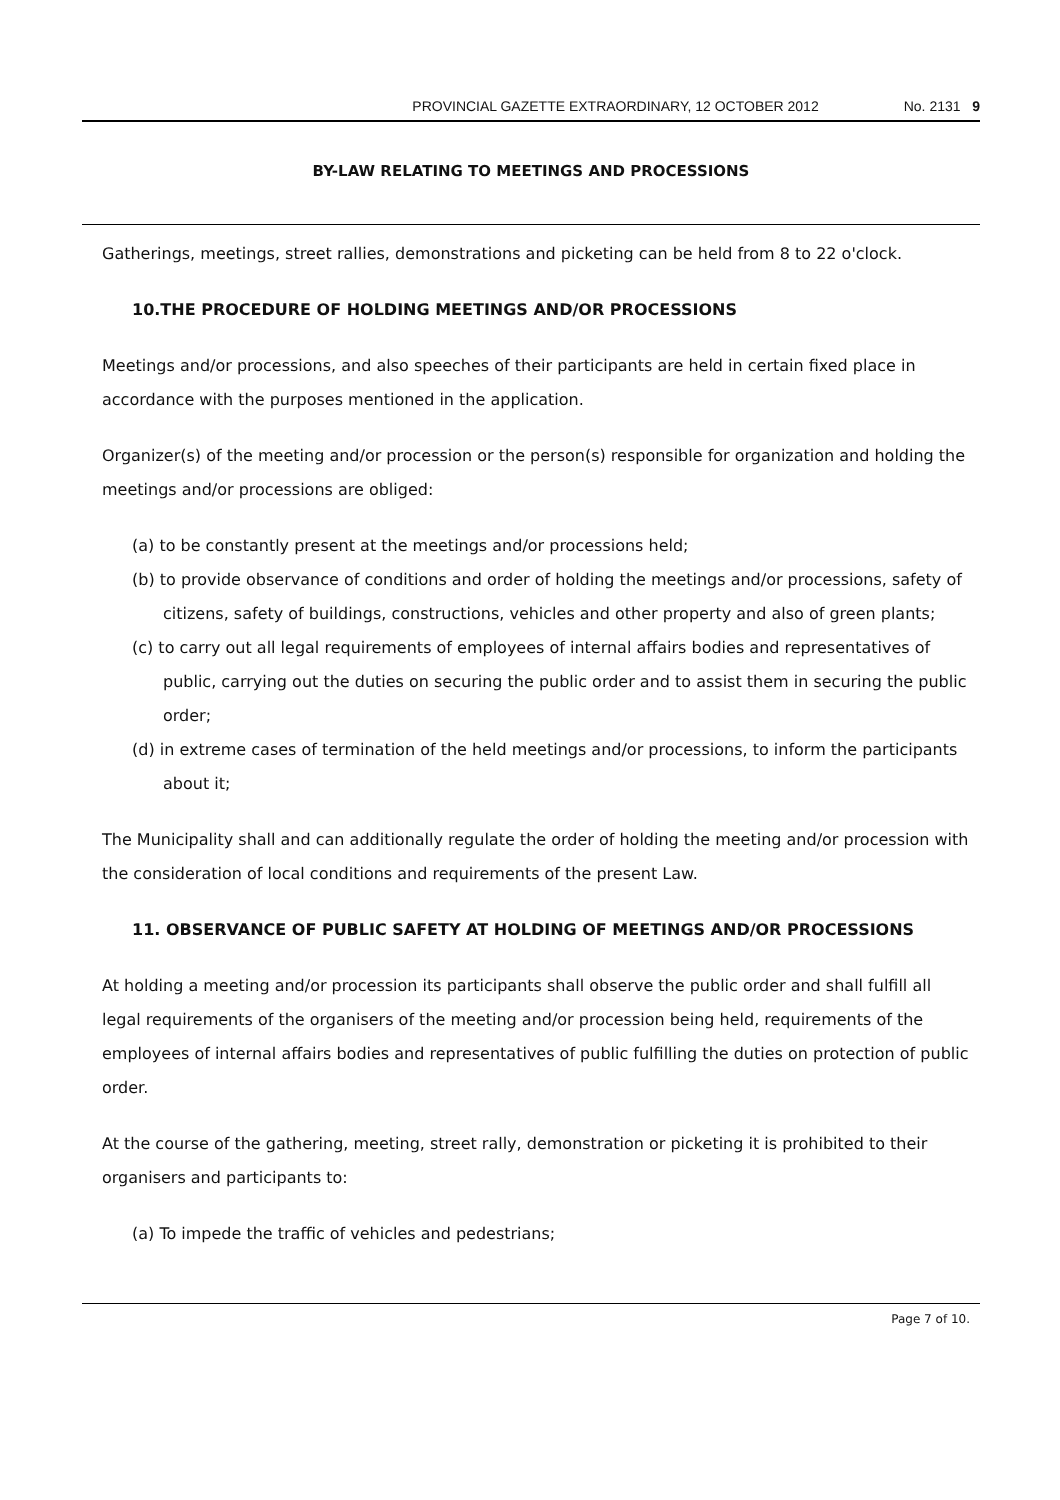PROVINCIAL GAZETTE EXTRAORDINARY, 12 OCTOBER 2012 No. 2131 9
BY-LAW RELATING TO MEETINGS AND PROCESSIONS
Gatherings, meetings, street rallies, demonstrations and picketing can be held from 8 to 22 o'clock.
10.THE PROCEDURE OF HOLDING MEETINGS AND/OR PROCESSIONS
Meetings and/or processions, and also speeches of their participants are held in certain fixed place in accordance with the purposes mentioned in the application.
Organizer(s) of the meeting and/or procession or the person(s) responsible for organization and holding the meetings and/or processions are obliged:
(a) to be constantly present at the meetings and/or processions held;
(b) to provide observance of conditions and order of holding the meetings and/or processions, safety of citizens, safety of buildings, constructions, vehicles and other property and also of green plants;
(c) to carry out all legal requirements of employees of internal affairs bodies and representatives of public, carrying out the duties on securing the public order and to assist them in securing the public order;
(d) in extreme cases of termination of the held meetings and/or processions, to inform the participants about it;
The Municipality shall and can additionally regulate the order of holding the meeting and/or procession with the consideration of local conditions and requirements of the present Law.
11. OBSERVANCE OF PUBLIC SAFETY AT HOLDING OF MEETINGS AND/OR PROCESSIONS
At holding a meeting and/or procession its participants shall observe the public order and shall fulfill all legal requirements of the organisers of the meeting and/or procession being held, requirements of the employees of internal affairs bodies and representatives of public fulfilling the duties on protection of public order.
At the course of the gathering, meeting, street rally, demonstration or picketing it is prohibited to their organisers and participants to:
(a) To impede the traffic of vehicles and pedestrians;
Page 7 of 10.